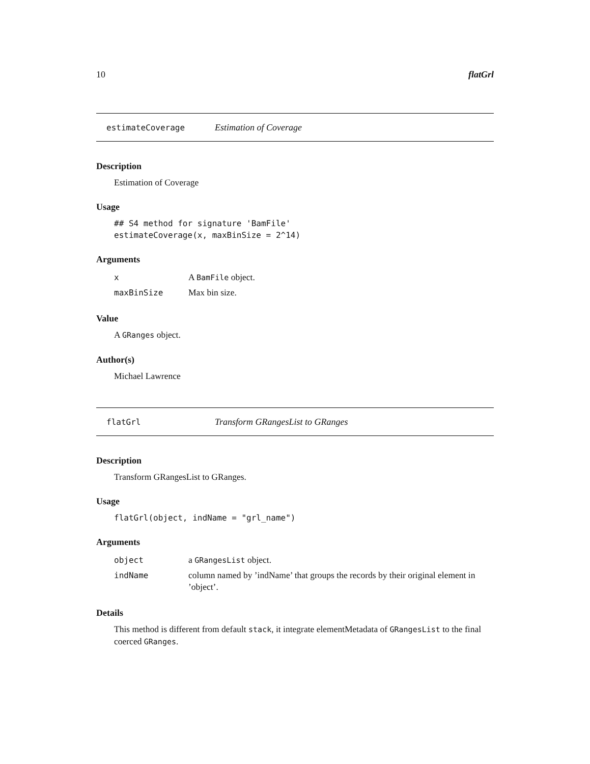10 flatGrl
estimateCoverage Estimation of Coverage
Description
Estimation of Coverage
Usage
## S4 method for signature 'BamFile'
estimateCoverage(x, maxBinSize = 2^14)
Arguments
| x | A BamFile object. |
| maxBinSize | Max bin size. |
Value
A GRanges object.
Author(s)
Michael Lawrence
flatGrl Transform GRangesList to GRanges
Description
Transform GRangesList to GRanges.
Usage
flatGrl(object, indName = "grl_name")
Arguments
| object | a GRangesList object. |
| indName | column named by ’indName’ that groups the records by their original element in ’object’. |
Details
This method is different from default stack, it integrate elementMetadata of GRangesList to the final coerced GRanges.